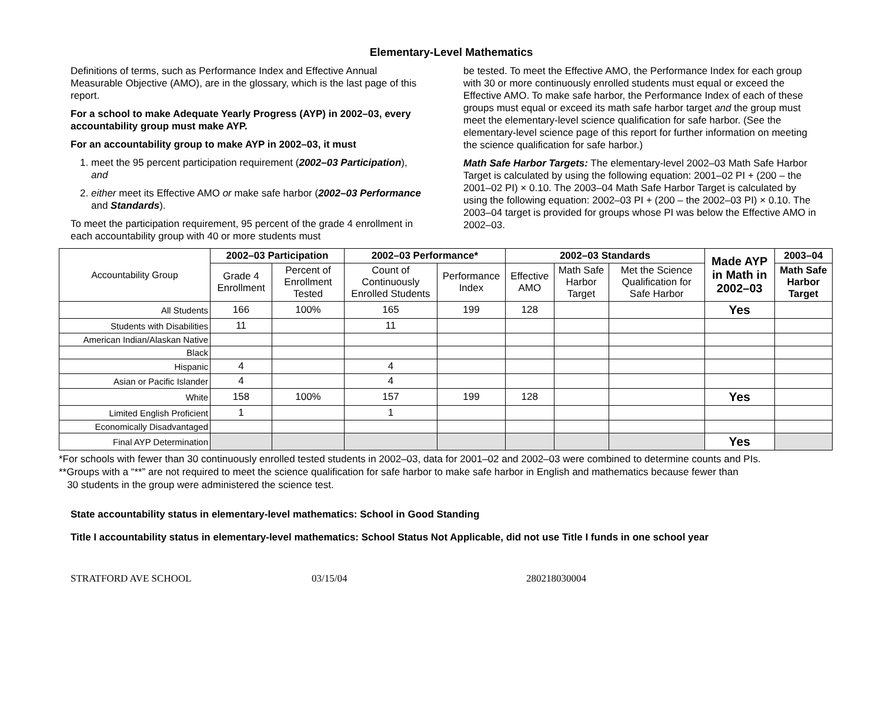Elementary-Level Mathematics
Definitions of terms, such as Performance Index and Effective Annual Measurable Objective (AMO), are in the glossary, which is the last page of this report.
For a school to make Adequate Yearly Progress (AYP) in 2002–03, every accountability group must make AYP.
For an accountability group to make AYP in 2002–03, it must
1. meet the 95 percent participation requirement (2002–03 Participation), and
2. either meet its Effective AMO or make safe harbor (2002–03 Performance and Standards).
To meet the participation requirement, 95 percent of the grade 4 enrollment in each accountability group with 40 or more students must
be tested. To meet the Effective AMO, the Performance Index for each group with 30 or more continuously enrolled students must equal or exceed the Effective AMO. To make safe harbor, the Performance Index of each of these groups must equal or exceed its math safe harbor target and the group must meet the elementary-level science qualification for safe harbor. (See the elementary-level science page of this report for further information on meeting the science qualification for safe harbor.)
Math Safe Harbor Targets: The elementary-level 2002–03 Math Safe Harbor Target is calculated by using the following equation: 2001–02 PI + (200 – the 2001–02 PI) × 0.10. The 2003–04 Math Safe Harbor Target is calculated by using the following equation: 2002–03 PI + (200 – the 2002–03 PI) × 0.10. The 2003–04 target is provided for groups whose PI was below the Effective AMO in 2002–03.
| Accountability Group | 2002–03 Participation | | 2002–03 Performance* | | 2002–03 Standards | | | Made AYP in Math in 2002–03 | 2003–04 |
| | Grade 4 Enrollment | Percent of Enrollment Tested | Count of Continuously Enrolled Students | Performance Index | Effective AMO | Math Safe Harbor Target | Met the Science Qualification for Safe Harbor | | Math Safe Harbor Target |
| All Students | 166 | 100% | 165 | 199 | 128 | | | Yes | |
| Students with Disabilities | 11 | | 11 | | | | | | |
| American Indian/Alaskan Native | | | | | | | | | |
| Black | | | | | | | | | |
| Hispanic | 4 | | 4 | | | | | | |
| Asian or Pacific Islander | 4 | | 4 | | | | | | |
| White | 158 | 100% | 157 | 199 | 128 | | | Yes | |
| Limited English Proficient | 1 | | 1 | | | | | | |
| Economically Disadvantaged | | | | | | | | | |
| Final AYP Determination | | | | | | | | Yes | |
*For schools with fewer than 30 continuously enrolled tested students in 2002–03, data for 2001–02 and 2002–03 were combined to determine counts and PIs.
**Groups with a “**” are not required to meet the science qualification for safe harbor to make safe harbor in English and mathematics because fewer than
30 students in the group were administered the science test.
State accountability status in elementary-level mathematics: School in Good Standing
Title I accountability status in elementary-level mathematics: School Status Not Applicable, did not use Title I funds in one school year
STRATFORD AVE SCHOOL 03/15/04 280218030004